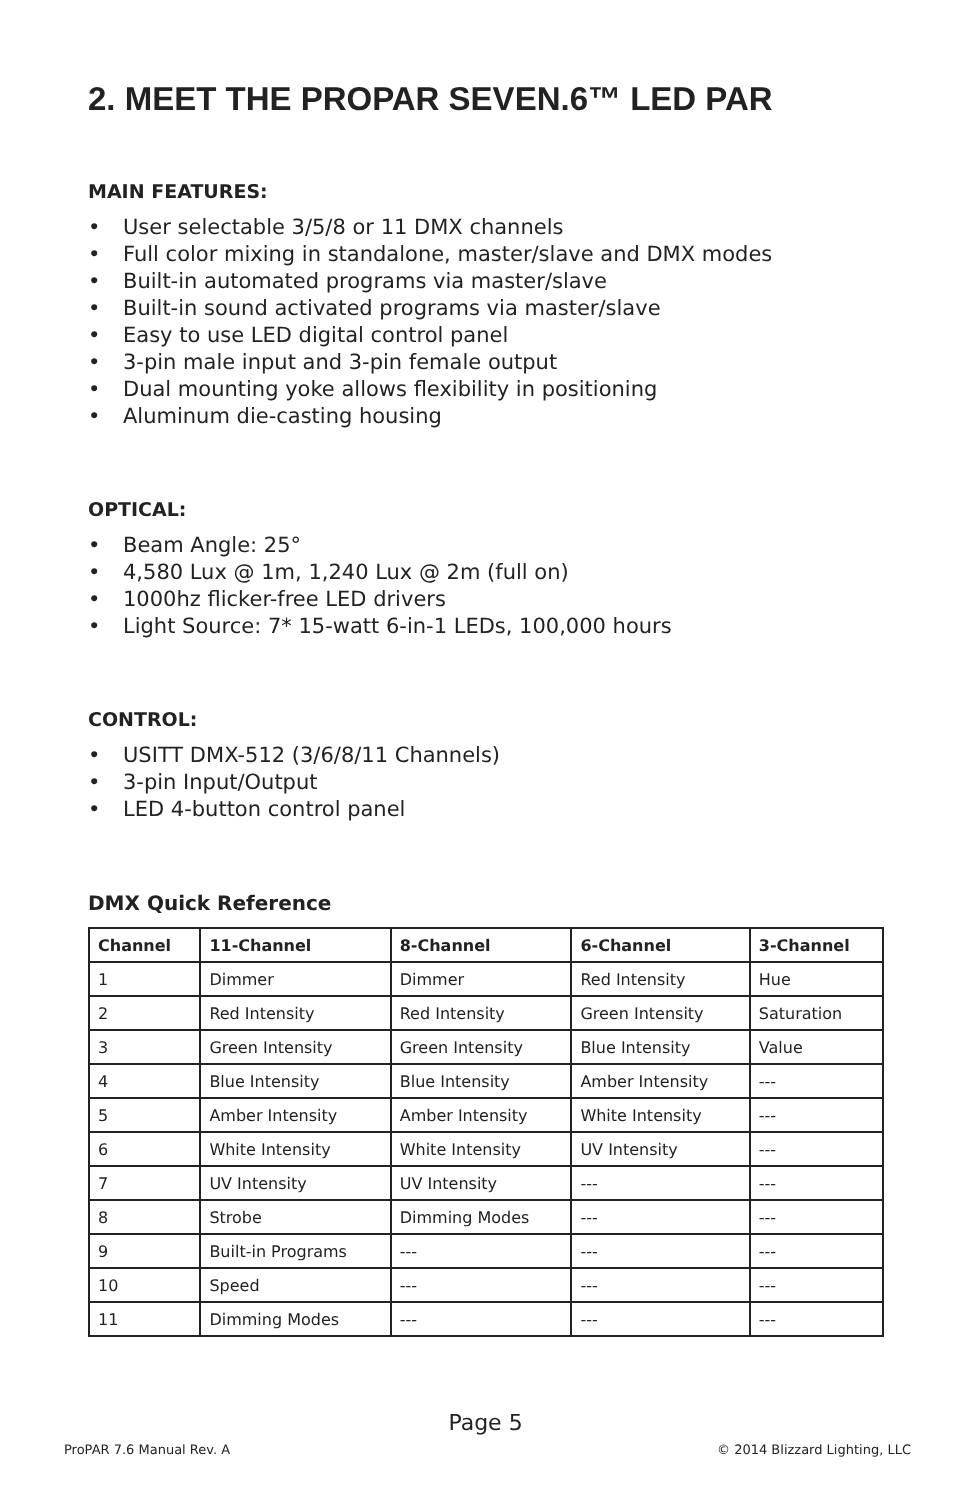2. MEET THE PROPAR SEVEN.6™ LED PAR
MAIN FEATURES:
• User selectable 3/5/8 or 11 DMX channels
• Full color mixing in standalone, master/slave and DMX modes
• Built-in automated programs via master/slave
• Built-in sound activated programs via master/slave
• Easy to use LED digital control panel
• 3-pin male input and 3-pin female output
• Dual mounting yoke allows flexibility in positioning
• Aluminum die-casting housing
OPTICAL:
• Beam Angle: 25°
• 4,580 Lux @ 1m, 1,240 Lux @ 2m (full on)
• 1000hz flicker-free LED drivers
• Light Source: 7* 15-watt 6-in-1 LEDs, 100,000 hours
CONTROL:
• USITT DMX-512 (3/6/8/11 Channels)
• 3-pin Input/Output
• LED 4-button control panel
DMX Quick Reference
| Channel | 11-Channel | 8-Channel | 6-Channel | 3-Channel |
| --- | --- | --- | --- | --- |
| 1 | Dimmer | Dimmer | Red Intensity | Hue |
| 2 | Red Intensity | Red Intensity | Green Intensity | Saturation |
| 3 | Green Intensity | Green Intensity | Blue Intensity | Value |
| 4 | Blue Intensity | Blue Intensity | Amber Intensity | --- |
| 5 | Amber Intensity | Amber Intensity | White Intensity | --- |
| 6 | White Intensity | White Intensity | UV Intensity | --- |
| 7 | UV Intensity | UV Intensity | --- | --- |
| 8 | Strobe | Dimming Modes | --- | --- |
| 9 | Built-in Programs | --- | --- | --- |
| 10 | Speed | --- | --- | --- |
| 11 | Dimming Modes | --- | --- | --- |
Page 5
ProPAR 7.6 Manual Rev. A © 2014 Blizzard Lighting, LLC